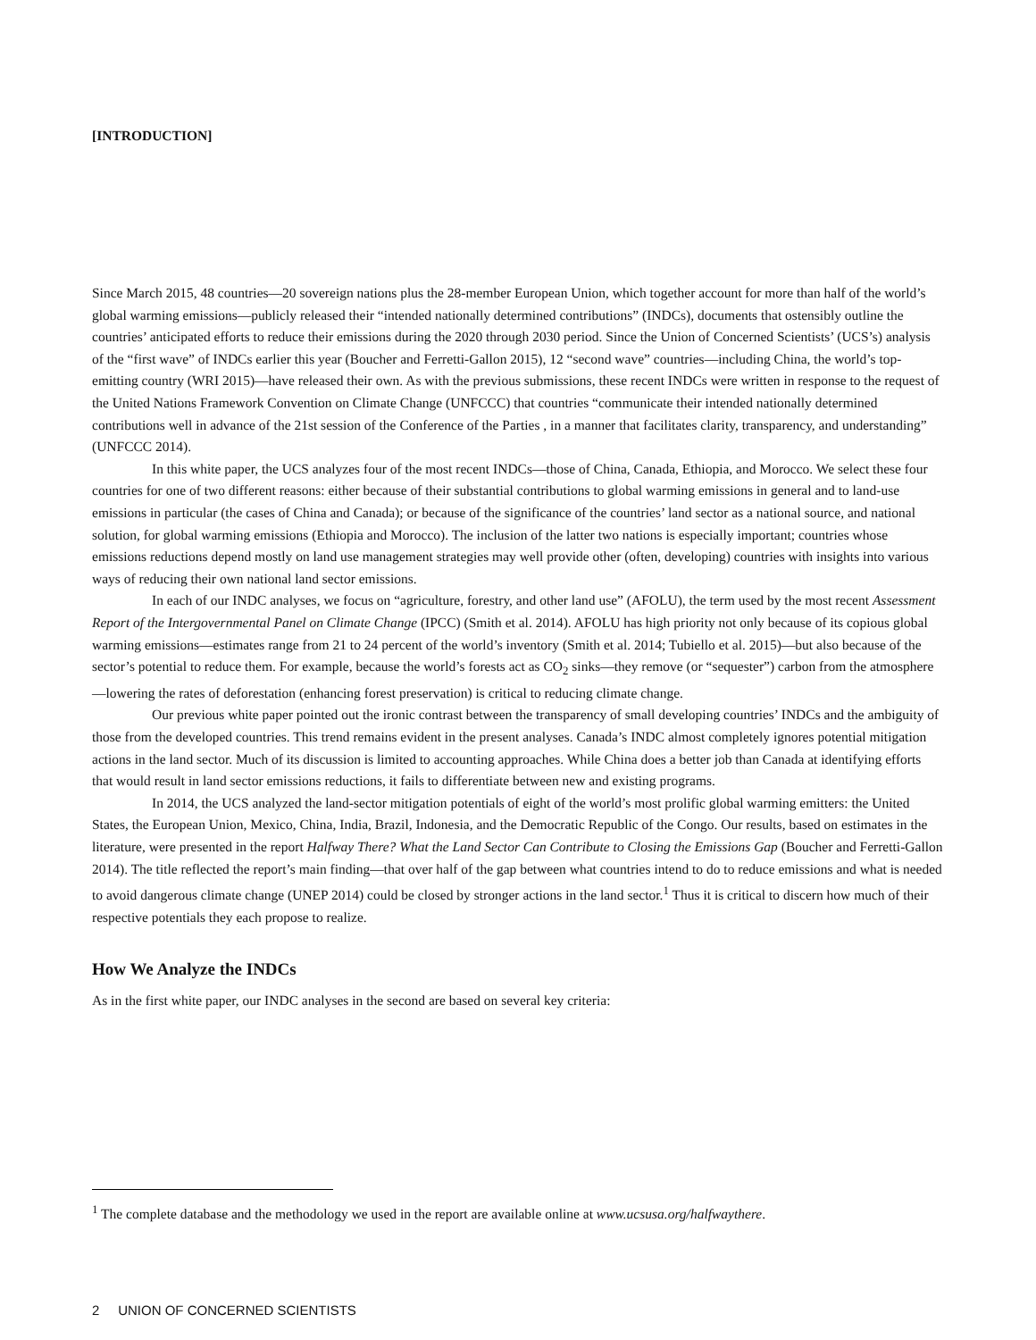[INTRODUCTION]
Since March 2015, 48 countries—20 sovereign nations plus the 28-member European Union, which together account for more than half of the world’s global warming emissions—publicly released their “intended nationally determined contributions” (INDCs), documents that ostensibly outline the countries’ anticipated efforts to reduce their emissions during the 2020 through 2030 period. Since the Union of Concerned Scientists’ (UCS’s) analysis of the “first wave” of INDCs earlier this year (Boucher and Ferretti-Gallon 2015), 12 “second wave” countries—including China, the world’s top-emitting country (WRI 2015)—have released their own. As with the previous submissions, these recent INDCs were written in response to the request of the United Nations Framework Convention on Climate Change (UNFCCC) that countries “communicate their intended nationally determined contributions well in advance of the 21st session of the Conference of the Parties , in a manner that facilitates clarity, transparency, and understanding” (UNFCCC 2014).
In this white paper, the UCS analyzes four of the most recent INDCs—those of China, Canada, Ethiopia, and Morocco. We select these four countries for one of two different reasons: either because of their substantial contributions to global warming emissions in general and to land-use emissions in particular (the cases of China and Canada); or because of the significance of the countries’ land sector as a national source, and national solution, for global warming emissions (Ethiopia and Morocco). The inclusion of the latter two nations is especially important; countries whose emissions reductions depend mostly on land use management strategies may well provide other (often, developing) countries with insights into various ways of reducing their own national land sector emissions.
In each of our INDC analyses, we focus on “agriculture, forestry, and other land use” (AFOLU), the term used by the most recent Assessment Report of the Intergovernmental Panel on Climate Change (IPCC) (Smith et al. 2014). AFOLU has high priority not only because of its copious global warming emissions—estimates range from 21 to 24 percent of the world’s inventory (Smith et al. 2014; Tubiello et al. 2015)—but also because of the sector’s potential to reduce them. For example, because the world’s forests act as CO<sub>2</sub> sinks—they remove (or “sequester”) carbon from the atmosphere—lowering the rates of deforestation (enhancing forest preservation) is critical to reducing climate change.
Our previous white paper pointed out the ironic contrast between the transparency of small developing countries’ INDCs and the ambiguity of those from the developed countries. This trend remains evident in the present analyses. Canada’s INDC almost completely ignores potential mitigation actions in the land sector. Much of its discussion is limited to accounting approaches. While China does a better job than Canada at identifying efforts that would result in land sector emissions reductions, it fails to differentiate between new and existing programs.
In 2014, the UCS analyzed the land-sector mitigation potentials of eight of the world’s most prolific global warming emitters: the United States, the European Union, Mexico, China, India, Brazil, Indonesia, and the Democratic Republic of the Congo. Our results, based on estimates in the literature, were presented in the report Halfway There? What the Land Sector Can Contribute to Closing the Emissions Gap (Boucher and Ferretti-Gallon 2014). The title reflected the report’s main finding—that over half of the gap between what countries intend to do to reduce emissions and what is needed to avoid dangerous climate change (UNEP 2014) could be closed by stronger actions in the land sector.<sup>1</sup> Thus it is critical to discern how much of their respective potentials they each propose to realize.
How We Analyze the INDCs
As in the first white paper, our INDC analyses in the second are based on several key criteria:
<sup>1</sup> The complete database and the methodology we used in the report are available online at www.ucsusa.org/halfwaythere.
2 UNION OF CONCERNED SCIENTISTS